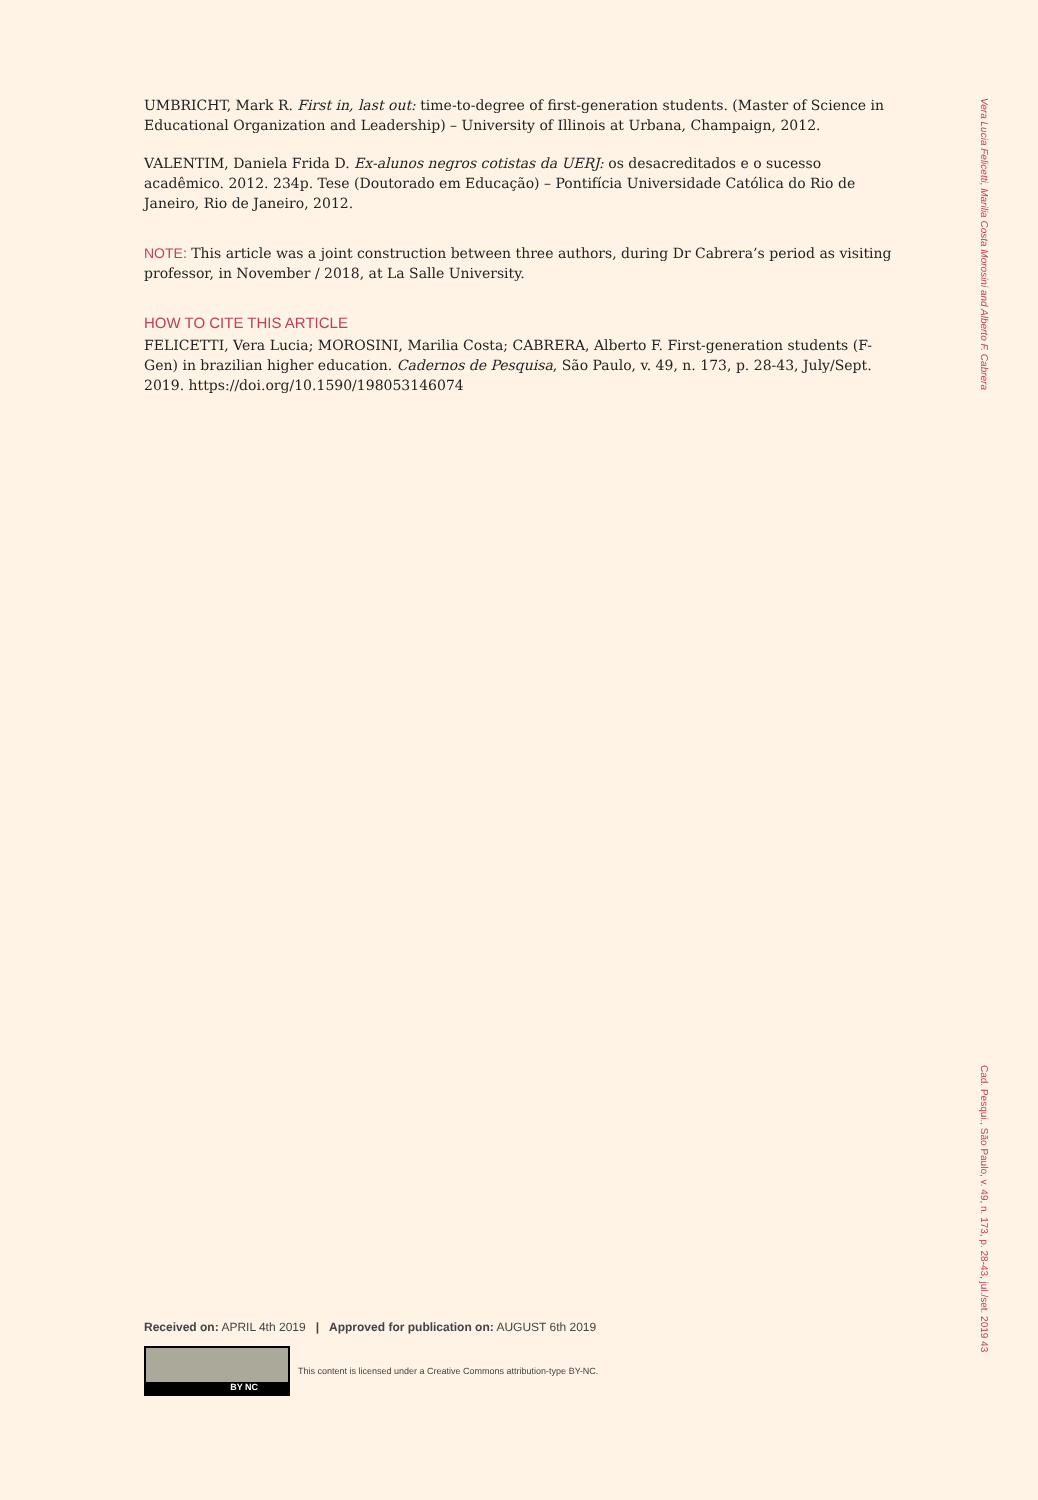UMBRICHT, Mark R. First in, last out: time-to-degree of first-generation students. (Master of Science in Educational Organization and Leadership) – University of Illinois at Urbana, Champaign, 2012.
VALENTIM, Daniela Frida D. Ex-alunos negros cotistas da UERJ: os desacreditados e o sucesso acadêmico. 2012. 234p. Tese (Doutorado em Educação) – Pontifícia Universidade Católica do Rio de Janeiro, Rio de Janeiro, 2012.
NOTE: This article was a joint construction between three authors, during Dr Cabrera’s period as visiting professor, in November / 2018, at La Salle University.
HOW TO CITE THIS ARTICLE
FELICETTI, Vera Lucia; MOROSINI, Marilia Costa; CABRERA, Alberto F. First-generation students (F-Gen) in brazilian higher education. Cadernos de Pesquisa, São Paulo, v. 49, n. 173, p. 28-43, July/Sept. 2019. https://doi.org/10.1590/198053146074
Vera Lucia Felicetti, Marilia Costa Morosini and Alberto F. Cabrera
Cad. Pesqui., São Paulo, v. 49, n. 173, p. 28-43, jul./set. 2019 43
Received on: APRIL 4th 2019 | Approved for publication on: AUGUST 6th 2019
BY NC
This content is licensed under a Creative Commons attribution-type BY-NC.